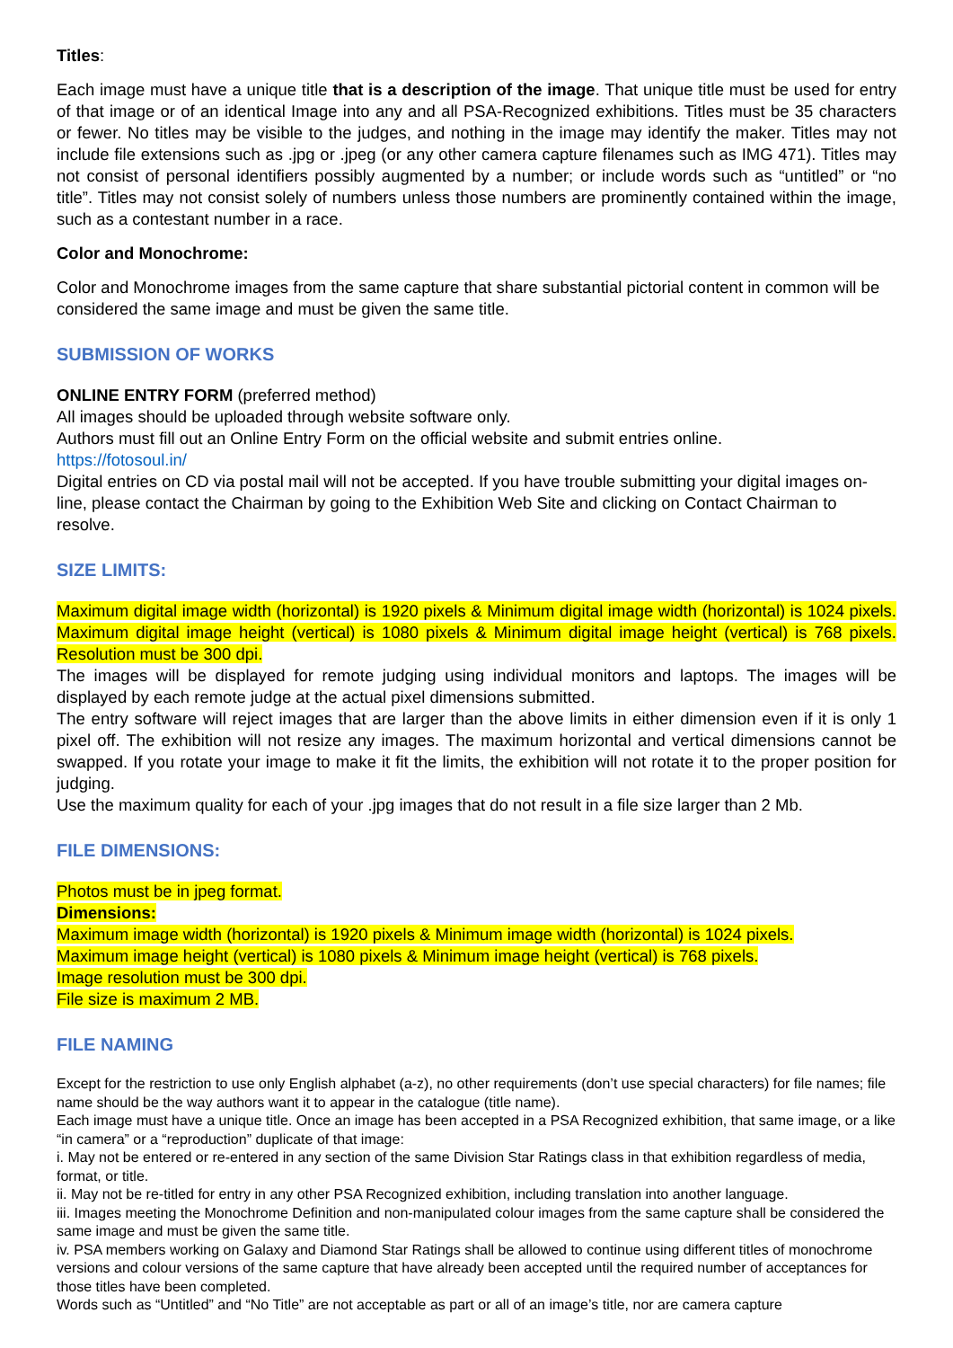Titles:
Each image must have a unique title that is a description of the image. That unique title must be used for entry of that image or of an identical Image into any and all PSA-Recognized exhibitions. Titles must be 35 characters or fewer. No titles may be visible to the judges, and nothing in the image may identify the maker. Titles may not include file extensions such as .jpg or .jpeg (or any other camera capture filenames such as IMG 471). Titles may not consist of personal identifiers possibly augmented by a number; or include words such as “untitled” or “no title”. Titles may not consist solely of numbers unless those numbers are prominently contained within the image, such as a contestant number in a race.
Color and Monochrome:
Color and Monochrome images from the same capture that share substantial pictorial content in common will be considered the same image and must be given the same title.
SUBMISSION OF WORKS
ONLINE ENTRY FORM (preferred method)
All images should be uploaded through website software only.
Authors must fill out an Online Entry Form on the official website and submit entries online.
https://fotosoul.in/
Digital entries on CD via postal mail will not be accepted. If you have trouble submitting your digital images on-line, please contact the Chairman by going to the Exhibition Web Site and clicking on Contact Chairman to resolve.
SIZE LIMITS:
Maximum digital image width (horizontal) is 1920 pixels & Minimum digital image width (horizontal) is 1024 pixels. Maximum digital image height (vertical) is 1080 pixels & Minimum digital image height (vertical) is 768 pixels. Resolution must be 300 dpi.
The images will be displayed for remote judging using individual monitors and laptops. The images will be displayed by each remote judge at the actual pixel dimensions submitted.
The entry software will reject images that are larger than the above limits in either dimension even if it is only 1 pixel off. The exhibition will not resize any images. The maximum horizontal and vertical dimensions cannot be swapped. If you rotate your image to make it fit the limits, the exhibition will not rotate it to the proper position for judging.
Use the maximum quality for each of your .jpg images that do not result in a file size larger than 2 Mb.
FILE DIMENSIONS:
Photos must be in jpeg format.
Dimensions:
Maximum image width (horizontal) is 1920 pixels & Minimum image width (horizontal) is 1024 pixels.
Maximum image height (vertical) is 1080 pixels & Minimum image height (vertical) is 768 pixels.
Image resolution must be 300 dpi.
File size is maximum 2 MB.
FILE NAMING
Except for the restriction to use only English alphabet (a-z), no other requirements (don’t use special characters) for file names; file name should be the way authors want it to appear in the catalogue (title name).
Each image must have a unique title. Once an image has been accepted in a PSA Recognized exhibition, that same image, or a like “in camera” or a “reproduction” duplicate of that image:
i. May not be entered or re-entered in any section of the same Division Star Ratings class in that exhibition regardless of media, format, or title.
ii. May not be re-titled for entry in any other PSA Recognized exhibition, including translation into another language.
iii. Images meeting the Monochrome Definition and non-manipulated colour images from the same capture shall be considered the same image and must be given the same title.
iv. PSA members working on Galaxy and Diamond Star Ratings shall be allowed to continue using different titles of monochrome versions and colour versions of the same capture that have already been accepted until the required number of acceptances for those titles have been completed.
Words such as “Untitled” and “No Title” are not acceptable as part or all of an image’s title, nor are camera capture